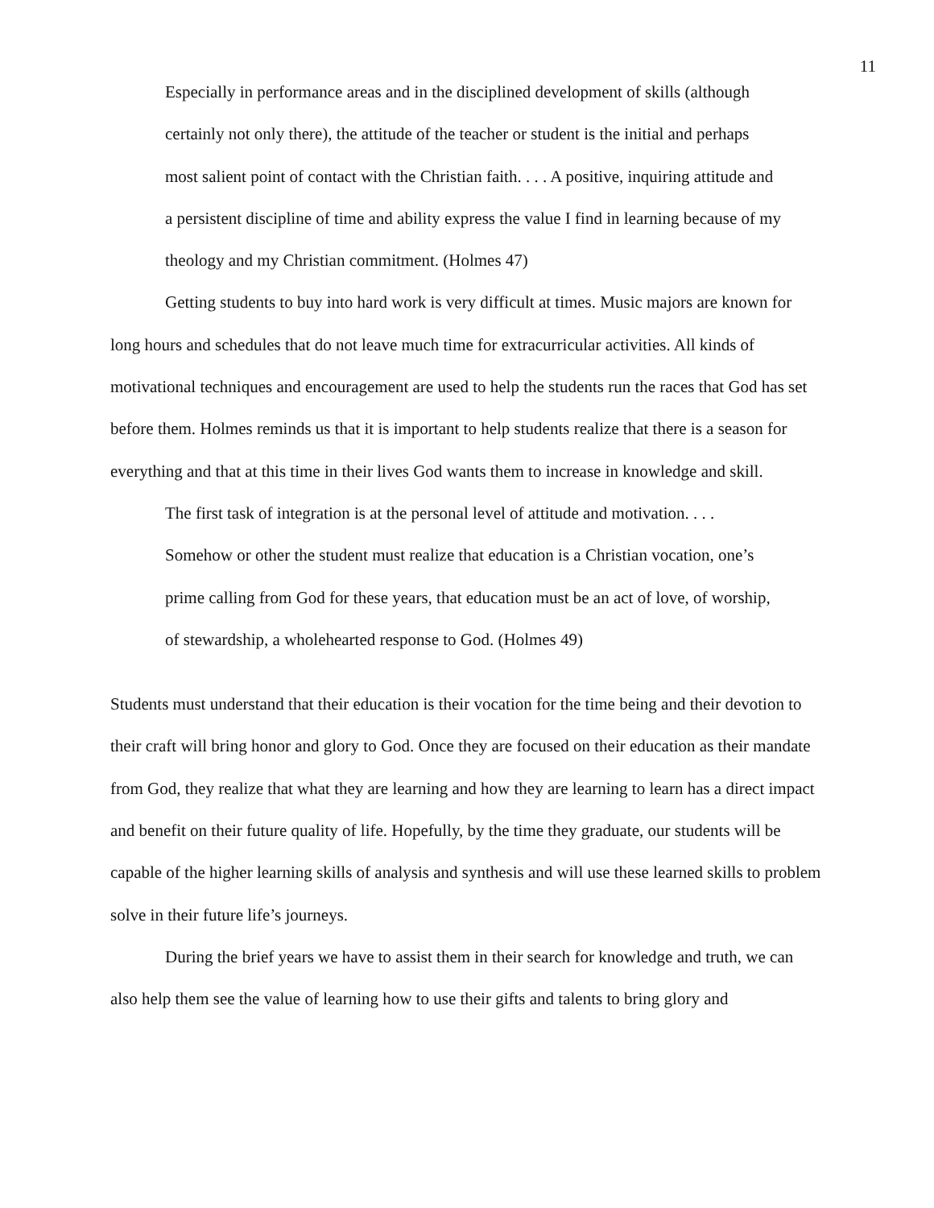11
Especially in performance areas and in the disciplined development of skills (although certainly not only there), the attitude of the teacher or student is the initial and perhaps most salient point of contact with the Christian faith. . . . A positive, inquiring attitude and a persistent discipline of time and ability express the value I find in learning because of my theology and my Christian commitment. (Holmes 47)
Getting students to buy into hard work is very difficult at times. Music majors are known for long hours and schedules that do not leave much time for extracurricular activities. All kinds of motivational techniques and encouragement are used to help the students run the races that God has set before them. Holmes reminds us that it is important to help students realize that there is a season for everything and that at this time in their lives God wants them to increase in knowledge and skill.
The first task of integration is at the personal level of attitude and motivation. . . . Somehow or other the student must realize that education is a Christian vocation, one’s prime calling from God for these years, that education must be an act of love, of worship, of stewardship, a wholehearted response to God. (Holmes 49)
Students must understand that their education is their vocation for the time being and their devotion to their craft will bring honor and glory to God. Once they are focused on their education as their mandate from God, they realize that what they are learning and how they are learning to learn has a direct impact and benefit on their future quality of life. Hopefully, by the time they graduate, our students will be capable of the higher learning skills of analysis and synthesis and will use these learned skills to problem solve in their future life’s journeys.
During the brief years we have to assist them in their search for knowledge and truth, we can also help them see the value of learning how to use their gifts and talents to bring glory and